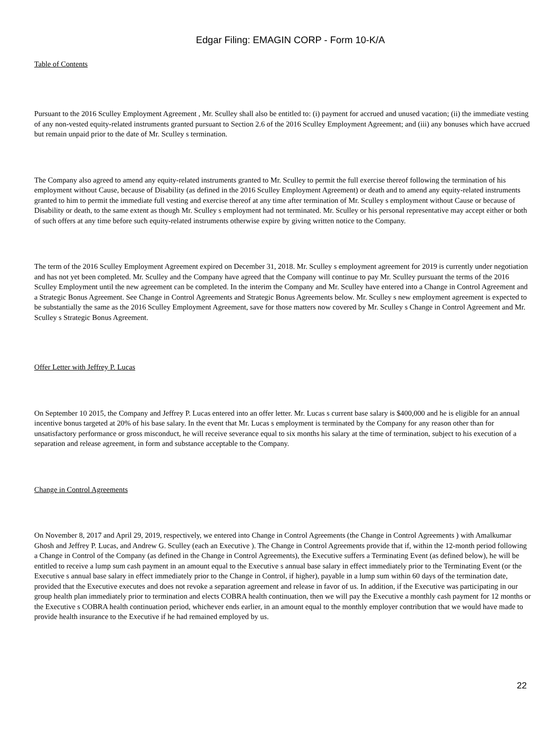Edgar Filing: EMAGIN CORP - Form 10-K/A
Table of Contents
Pursuant to the 2016 Sculley Employment Agreement , Mr. Sculley shall also be entitled to: (i) payment for accrued and unused vacation; (ii) the immediate vesting of any non-vested equity-related instruments granted pursuant to Section 2.6 of the 2016 Sculley Employment Agreement; and (iii) any bonuses which have accrued but remain unpaid prior to the date of Mr. Sculley s termination.
The Company also agreed to amend any equity-related instruments granted to Mr. Sculley to permit the full exercise thereof following the termination of his employment without Cause, because of Disability (as defined in the 2016 Sculley Employment Agreement) or death and to amend any equity-related instruments granted to him to permit the immediate full vesting and exercise thereof at any time after termination of Mr. Sculley s employment without Cause or because of Disability or death, to the same extent as though Mr. Sculley s employment had not terminated. Mr. Sculley or his personal representative may accept either or both of such offers at any time before such equity-related instruments otherwise expire by giving written notice to the Company.
The term of the 2016 Sculley Employment Agreement expired on December 31, 2018. Mr. Sculley s employment agreement for 2019 is currently under negotiation and has not yet been completed. Mr. Sculley and the Company have agreed that the Company will continue to pay Mr. Sculley pursuant the terms of the 2016 Sculley Employment until the new agreement can be completed. In the interim the Company and Mr. Sculley have entered into a Change in Control Agreement and a Strategic Bonus Agreement. See Change in Control Agreements and Strategic Bonus Agreements below. Mr. Sculley s new employment agreement is expected to be substantially the same as the 2016 Sculley Employment Agreement, save for those matters now covered by Mr. Sculley s Change in Control Agreement and Mr. Sculley s Strategic Bonus Agreement.
Offer Letter with Jeffrey P. Lucas
On September 10 2015, the Company and Jeffrey P. Lucas entered into an offer letter. Mr. Lucas s current base salary is $400,000 and he is eligible for an annual incentive bonus targeted at 20% of his base salary. In the event that Mr. Lucas s employment is terminated by the Company for any reason other than for unsatisfactory performance or gross misconduct, he will receive severance equal to six months his salary at the time of termination, subject to his execution of a separation and release agreement, in form and substance acceptable to the Company.
Change in Control Agreements
On November 8, 2017 and April 29, 2019, respectively, we entered into Change in Control Agreements (the Change in Control Agreements ) with Amalkumar Ghosh and Jeffrey P. Lucas, and Andrew G. Sculley (each an Executive ). The Change in Control Agreements provide that if, within the 12-month period following a Change in Control of the Company (as defined in the Change in Control Agreements), the Executive suffers a Terminating Event (as defined below), he will be entitled to receive a lump sum cash payment in an amount equal to the Executive s annual base salary in effect immediately prior to the Terminating Event (or the Executive s annual base salary in effect immediately prior to the Change in Control, if higher), payable in a lump sum within 60 days of the termination date, provided that the Executive executes and does not revoke a separation agreement and release in favor of us. In addition, if the Executive was participating in our group health plan immediately prior to termination and elects COBRA health continuation, then we will pay the Executive a monthly cash payment for 12 months or the Executive s COBRA health continuation period, whichever ends earlier, in an amount equal to the monthly employer contribution that we would have made to provide health insurance to the Executive if he had remained employed by us.
22